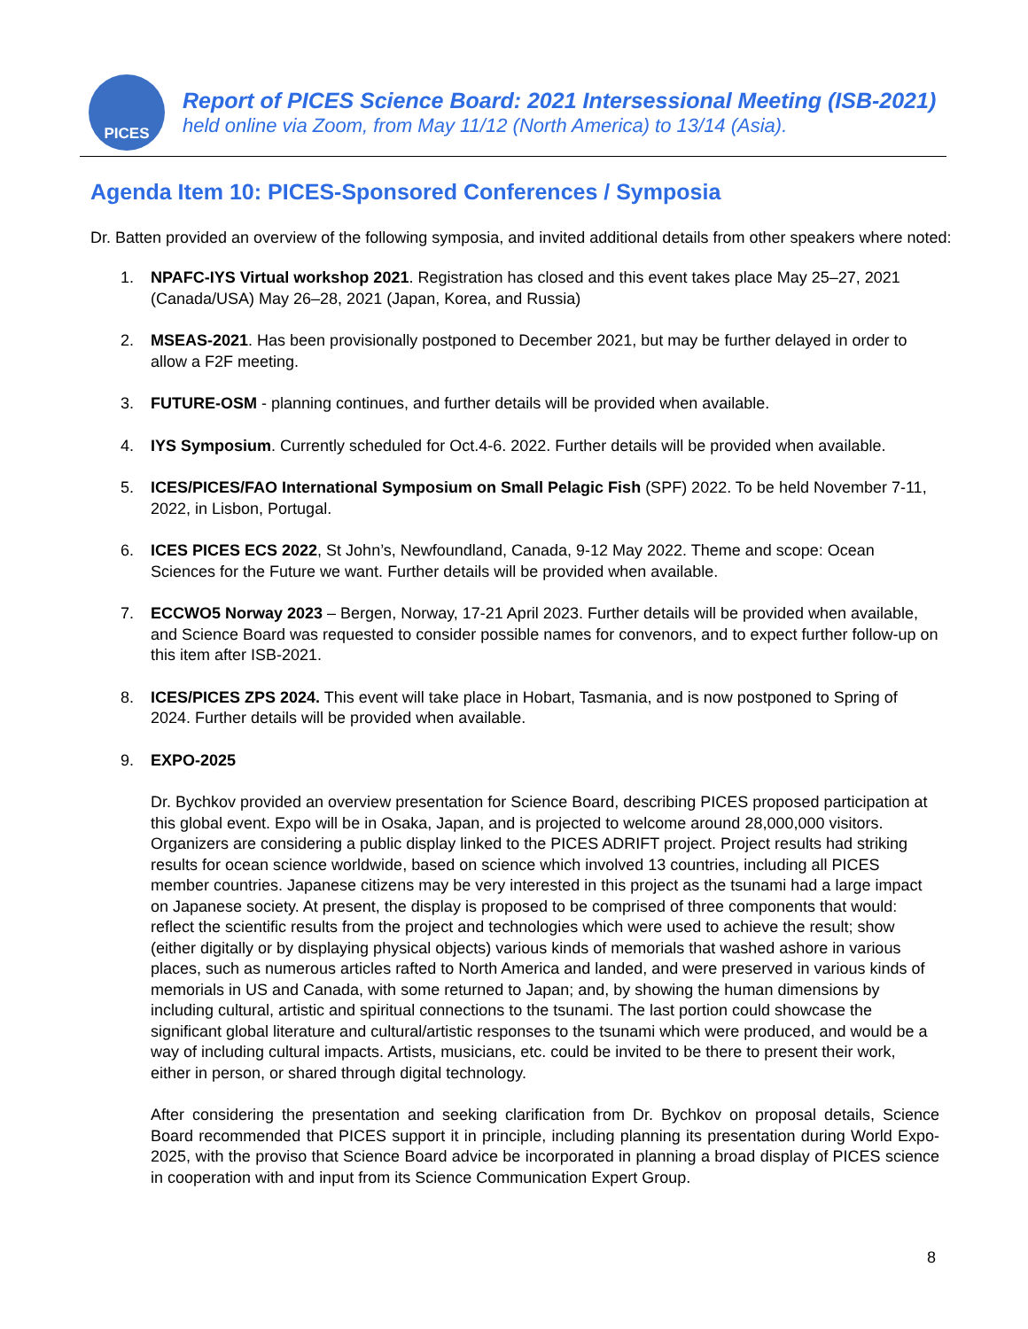PICES
Report of PICES Science Board: 2021 Intersessional Meeting (ISB-2021)
held online via Zoom, from May 11/12 (North America) to 13/14 (Asia).
Agenda Item 10: PICES-Sponsored Conferences / Symposia
Dr. Batten provided an overview of the following symposia, and invited additional details from other speakers where noted:
1. NPAFC-IYS Virtual workshop 2021. Registration has closed and this event takes place May 25–27, 2021 (Canada/USA) May 26–28, 2021 (Japan, Korea, and Russia)
2. MSEAS-2021. Has been provisionally postponed to December 2021, but may be further delayed in order to allow a F2F meeting.
3. FUTURE-OSM - planning continues, and further details will be provided when available.
4. IYS Symposium. Currently scheduled for Oct.4-6. 2022. Further details will be provided when available.
5. ICES/PICES/FAO International Symposium on Small Pelagic Fish (SPF) 2022. To be held November 7-11, 2022, in Lisbon, Portugal.
6. ICES PICES ECS 2022, St John’s, Newfoundland, Canada, 9-12 May 2022. Theme and scope: Ocean Sciences for the Future we want. Further details will be provided when available.
7. ECCWO5 Norway 2023 – Bergen, Norway, 17-21 April 2023. Further details will be provided when available, and Science Board was requested to consider possible names for convenors, and to expect further follow-up on this item after ISB-2021.
8. ICES/PICES ZPS 2024. This event will take place in Hobart, Tasmania, and is now postponed to Spring of 2024. Further details will be provided when available.
9. EXPO-2025
Dr. Bychkov provided an overview presentation for Science Board, describing PICES proposed participation at this global event. Expo will be in Osaka, Japan, and is projected to welcome around 28,000,000 visitors. Organizers are considering a public display linked to the PICES ADRIFT project. Project results had striking results for ocean science worldwide, based on science which involved 13 countries, including all PICES member countries. Japanese citizens may be very interested in this project as the tsunami had a large impact on Japanese society. At present, the display is proposed to be comprised of three components that would: reflect the scientific results from the project and technologies which were used to achieve the result; show (either digitally or by displaying physical objects) various kinds of memorials that washed ashore in various places, such as numerous articles rafted to North America and landed, and were preserved in various kinds of memorials in US and Canada, with some returned to Japan; and, by showing the human dimensions by including cultural, artistic and spiritual connections to the tsunami. The last portion could showcase the significant global literature and cultural/artistic responses to the tsunami which were produced, and would be a way of including cultural impacts. Artists, musicians, etc. could be invited to be there to present their work, either in person, or shared through digital technology.
After considering the presentation and seeking clarification from Dr. Bychkov on proposal details, Science Board recommended that PICES support it in principle, including planning its presentation during World Expo-2025, with the proviso that Science Board advice be incorporated in planning a broad display of PICES science in cooperation with and input from its Science Communication Expert Group.
8